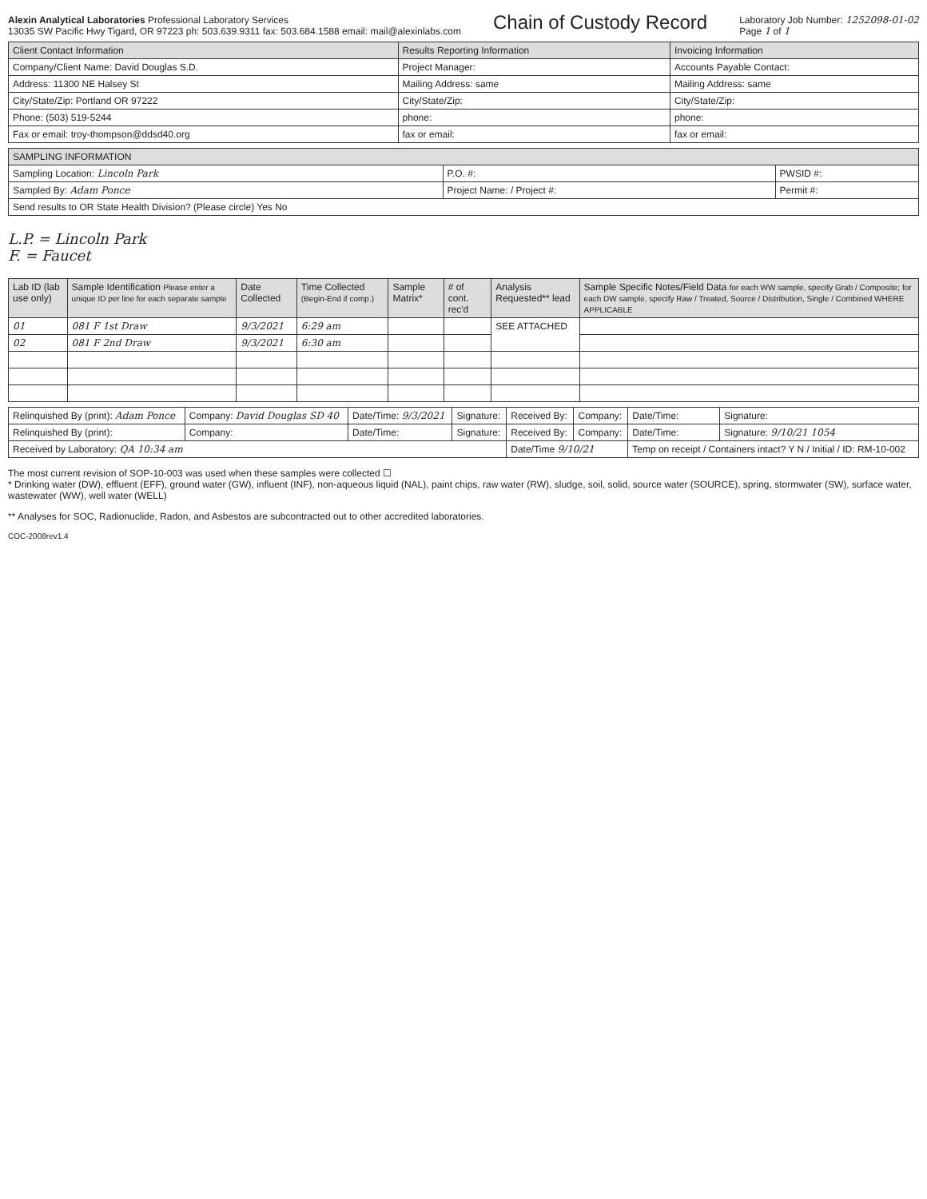Alexin Analytical Laboratories Professional Laboratory Services
13035 SW Pacific Hwy Tigard, OR 97223 ph: 503.639.9311 fax: 503.684.1588 email: mail@alexinlabs.com
Chain of Custody Record
Laboratory Job Number: 1252098-01-02
Page 1 of 1
| Client Contact Information | Results Reporting Information | Invoicing Information |
| --- | --- | --- |
| Company/Client Name: David Douglas S.D. | Project Manager: | Accounts Payable Contact: |
| Address: 11300 NE Halsey St | Mailing Address: same | Mailing Address: same |
| City/State/Zip: Portland OR 97222 | City/State/Zip: | City/State/Zip: |
| Phone: (503) 519-5244 | phone: | phone: |
| Fax or email: troy-thompson@ddsd40.org | fax or email: | fax or email: |
| SAMPLING INFORMATION | | |
| --- | --- | --- |
| Sampling Location: Lincoln Park | P.O. #: | PWSID #: |
| Sampled By: Adam Ponce | Project Name: / Project #: | Permit #: |
| Send results to OR State Health Division? (Please circle) Yes No | | |
L.P. = Lincoln Park
F. = Faucet
| Lab ID (lab use only) | Sample Identification Please enter a unique ID per line for each separate sample | Date Collected | Time Collected (Begin-End if comp.) | Sample Matrix* | # of cont. rec'd | Analysis Requested** lead | Sample Specific Notes/Field Data for each WW sample, specify Grab / Composite; for each DW sample, specify Raw / Treated, Source / Distribution, Single / Combined WHERE APPLICABLE |
| --- | --- | --- | --- | --- | --- | --- | --- |
| 01 | 081 F 1st Draw | 9/3/2021 | 6:29 am | | | SEE ATTACHED | |
| 02 | 081 F 2nd Draw | 9/3/2021 | 6:30 am | | | | |
| Relinquished By (print): Adam Ponce | Company: David Douglas SD 40 | Date/Time: 9/3/2021 | Signature: | Received By: | Company: | Date/Time: | Signature: |
| Relinquished By (print): | Company: | Date/Time: | Signature: | Received By: | Company: | Date/Time: | Signature: 9/10/21 1054 |
| Received by Laboratory: QA 10:34 am | | | | Date/Time 9/10/21 | | Temp on receipt / Containers intact? Y N / Initial / ID: RM-10-002 | |
The most current revision of SOP-10-003 was used when these samples were collected ☐
* Drinking water (DW), effluent (EFF), ground water (GW), influent (INF), non-aqueous liquid (NAL), paint chips, raw water (RW), sludge, soil, solid, source water (SOURCE), spring, stormwater (SW), surface water, wastewater (WW), well water (WELL)
** Analyses for SOC, Radionuclide, Radon, and Asbestos are subcontracted out to other accredited laboratories.
COC-2008rev1.4